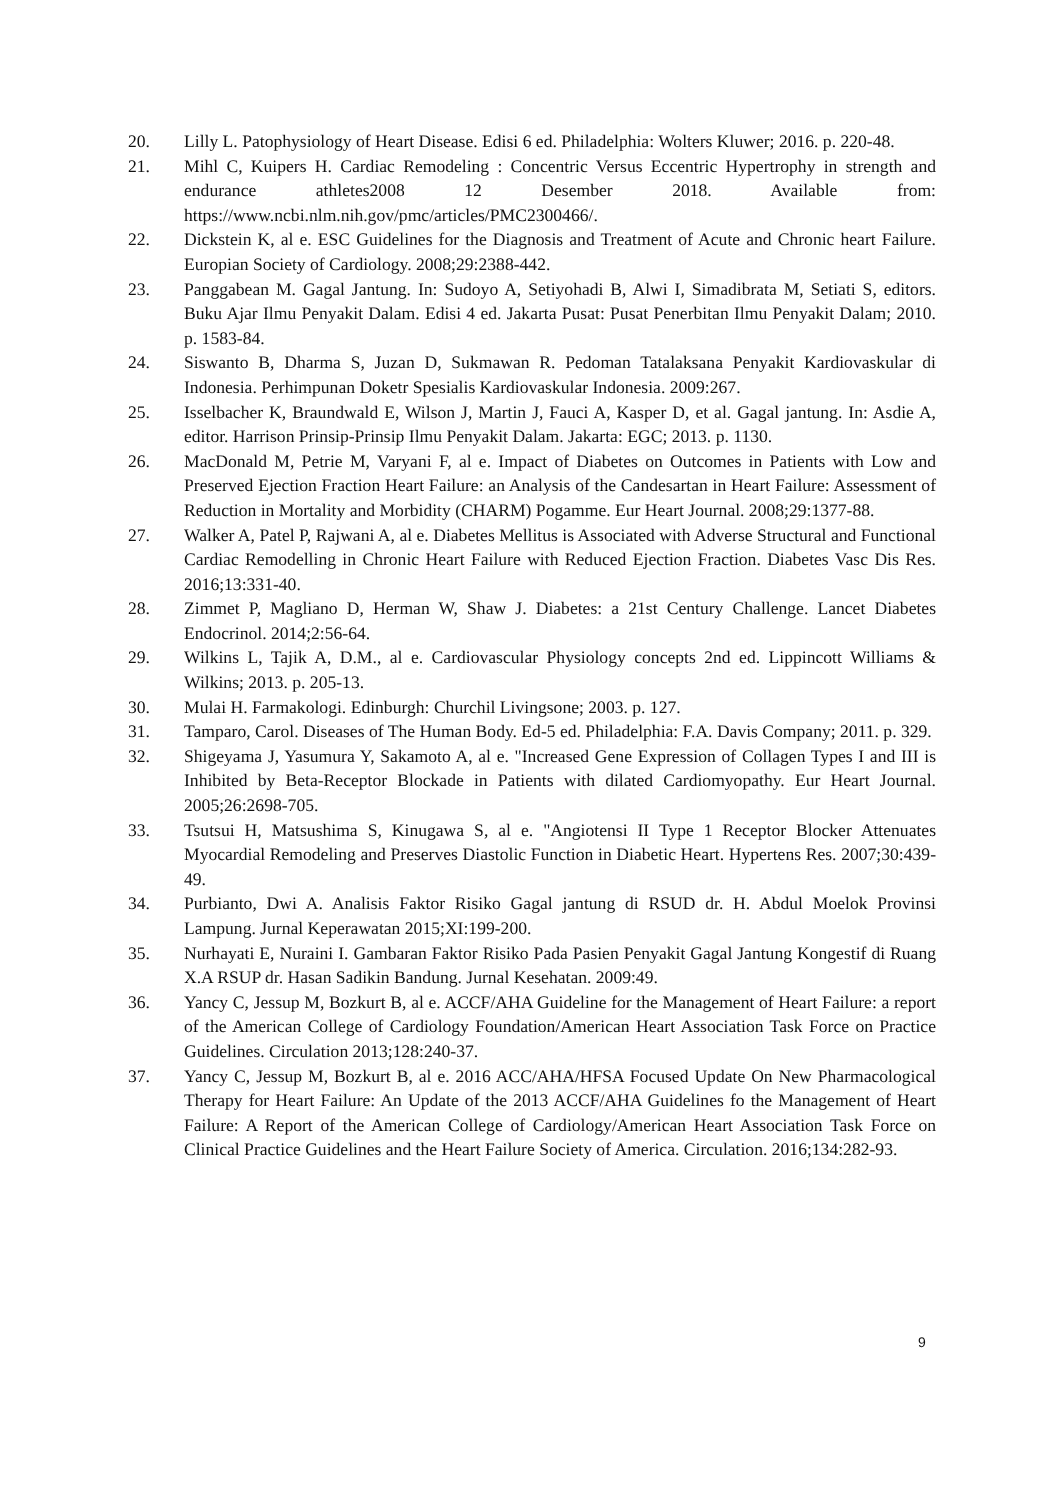20. Lilly L. Patophysiology of Heart Disease. Edisi 6 ed. Philadelphia: Wolters Kluwer; 2016. p. 220-48.
21. Mihl C, Kuipers H. Cardiac Remodeling : Concentric Versus Eccentric Hypertrophy in strength and endurance athletes2008 12 Desember 2018. Available from: https://www.ncbi.nlm.nih.gov/pmc/articles/PMC2300466/.
22. Dickstein K, al e. ESC Guidelines for the Diagnosis and Treatment of Acute and Chronic heart Failure. Europian Society of Cardiology. 2008;29:2388-442.
23. Panggabean M. Gagal Jantung. In: Sudoyo A, Setiyohadi B, Alwi I, Simadibrata M, Setiati S, editors. Buku Ajar Ilmu Penyakit Dalam. Edisi 4 ed. Jakarta Pusat: Pusat Penerbitan Ilmu Penyakit Dalam; 2010. p. 1583-84.
24. Siswanto B, Dharma S, Juzan D, Sukmawan R. Pedoman Tatalaksana Penyakit Kardiovaskular di Indonesia. Perhimpunan Doketr Spesialis Kardiovaskular Indonesia. 2009:267.
25. Isselbacher K, Braundwald E, Wilson J, Martin J, Fauci A, Kasper D, et al. Gagal jantung. In: Asdie A, editor. Harrison Prinsip-Prinsip Ilmu Penyakit Dalam. Jakarta: EGC; 2013. p. 1130.
26. MacDonald M, Petrie M, Varyani F, al e. Impact of Diabetes on Outcomes in Patients with Low and Preserved Ejection Fraction Heart Failure: an Analysis of the Candesartan in Heart Failure: Assessment of Reduction in Mortality and Morbidity (CHARM) Pogamme. Eur Heart Journal. 2008;29:1377-88.
27. Walker A, Patel P, Rajwani A, al e. Diabetes Mellitus is Associated with Adverse Structural and Functional Cardiac Remodelling in Chronic Heart Failure with Reduced Ejection Fraction. Diabetes Vasc Dis Res. 2016;13:331-40.
28. Zimmet P, Magliano D, Herman W, Shaw J. Diabetes: a 21st Century Challenge. Lancet Diabetes Endocrinol. 2014;2:56-64.
29. Wilkins L, Tajik A, D.M., al e. Cardiovascular Physiology concepts 2nd ed. Lippincott Williams & Wilkins; 2013. p. 205-13.
30. Mulai H. Farmakologi. Edinburgh: Churchil Livingsone; 2003. p. 127.
31. Tamparo, Carol. Diseases of The Human Body. Ed-5 ed. Philadelphia: F.A. Davis Company; 2011. p. 329.
32. Shigeyama J, Yasumura Y, Sakamoto A, al e. "Increased Gene Expression of Collagen Types I and III is Inhibited by Beta-Receptor Blockade in Patients with dilated Cardiomyopathy. Eur Heart Journal. 2005;26:2698-705.
33. Tsutsui H, Matsushima S, Kinugawa S, al e. "Angiotensi II Type 1 Receptor Blocker Attenuates Myocardial Remodeling and Preserves Diastolic Function in Diabetic Heart. Hypertens Res. 2007;30:439-49.
34. Purbianto, Dwi A. Analisis Faktor Risiko Gagal jantung di RSUD dr. H. Abdul Moelok Provinsi Lampung. Jurnal Keperawatan 2015;XI:199-200.
35. Nurhayati E, Nuraini I. Gambaran Faktor Risiko Pada Pasien Penyakit Gagal Jantung Kongestif di Ruang X.A RSUP dr. Hasan Sadikin Bandung. Jurnal Kesehatan. 2009:49.
36. Yancy C, Jessup M, Bozkurt B, al e. ACCF/AHA Guideline for the Management of Heart Failure: a report of the American College of Cardiology Foundation/American Heart Association Task Force on Practice Guidelines. Circulation 2013;128:240-37.
37. Yancy C, Jessup M, Bozkurt B, al e. 2016 ACC/AHA/HFSA Focused Update On New Pharmacological Therapy for Heart Failure: An Update of the 2013 ACCF/AHA Guidelines fo the Management of Heart Failure: A Report of the American College of Cardiology/American Heart Association Task Force on Clinical Practice Guidelines and the Heart Failure Society of America. Circulation. 2016;134:282-93.
9